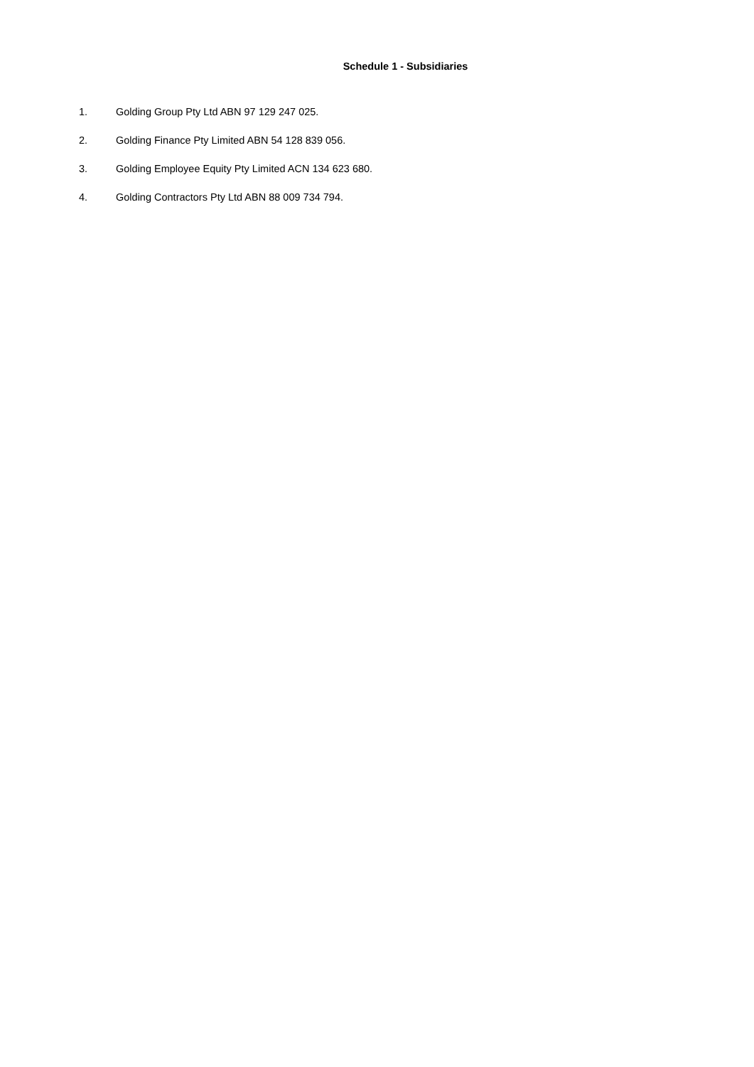Schedule 1 - Subsidiaries
1. Golding Group Pty Ltd ABN 97 129 247 025.
2. Golding Finance Pty Limited ABN 54 128 839 056.
3. Golding Employee Equity Pty Limited ACN 134 623 680.
4. Golding Contractors Pty Ltd ABN 88 009 734 794.